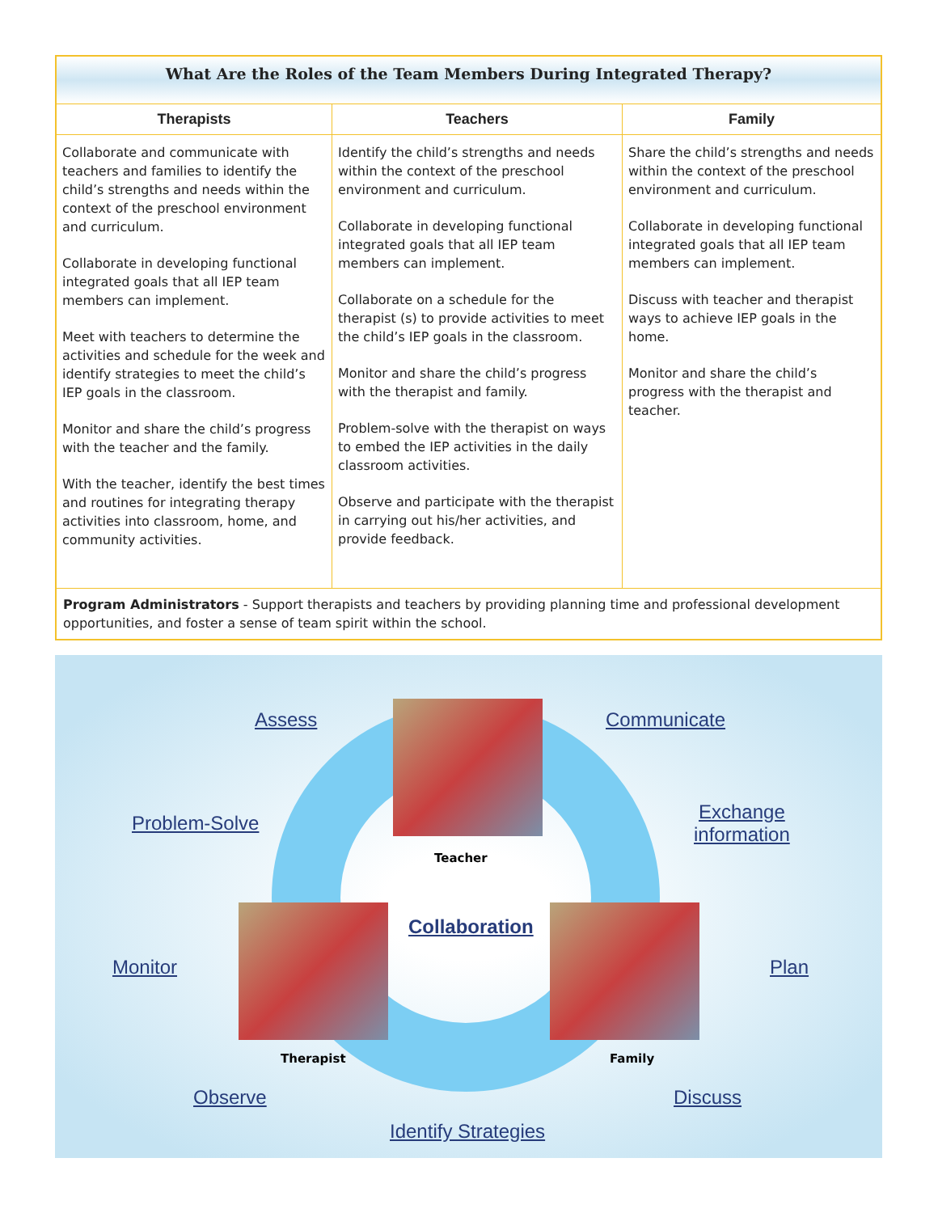| What Are the Roles of the Team Members During Integrated Therapy? | | |
| Therapists | Teachers | Family |
| Collaborate and communicate with teachers and families to identify the child’s strengths and needs within the context of the preschool environment and curriculum. Collaborate in developing functional integrated goals that all IEP team members can implement. Meet with teachers to determine the activities and schedule for the week and identify strategies to meet the child’s IEP goals in the classroom. Monitor and share the child’s progress with the teacher and the family. With the teacher, identify the best times and routines for integrating therapy activities into classroom, home, and community activities. | Identify the child’s strengths and needs within the context of the preschool environment and curriculum. Collaborate in developing functional integrated goals that all IEP team members can implement. Collaborate on a schedule for the therapist (s) to provide activities to meet the child’s IEP goals in the classroom. Monitor and share the child’s progress with the therapist and family. Problem-solve with the therapist on ways to embed the IEP activities in the daily classroom activities. Observe and participate with the therapist in carrying out his/her activities, and provide feedback. | Share the child’s strengths and needs within the context of the preschool environment and curriculum. Collaborate in developing functional integrated goals that all IEP team members can implement. Discuss with teacher and therapist ways to achieve IEP goals in the home. Monitor and share the child’s progress with the therapist and teacher. |
| Program Administrators - Support therapists and teachers by providing planning time and professional development opportunities, and foster a sense of team spirit within the school. | | |
Assess Communicate
Problem-Solve
Exchange
information
Teacher
Collaboration
Monitor Plan
Therapist Family
Observe Discuss
Identify Strategies